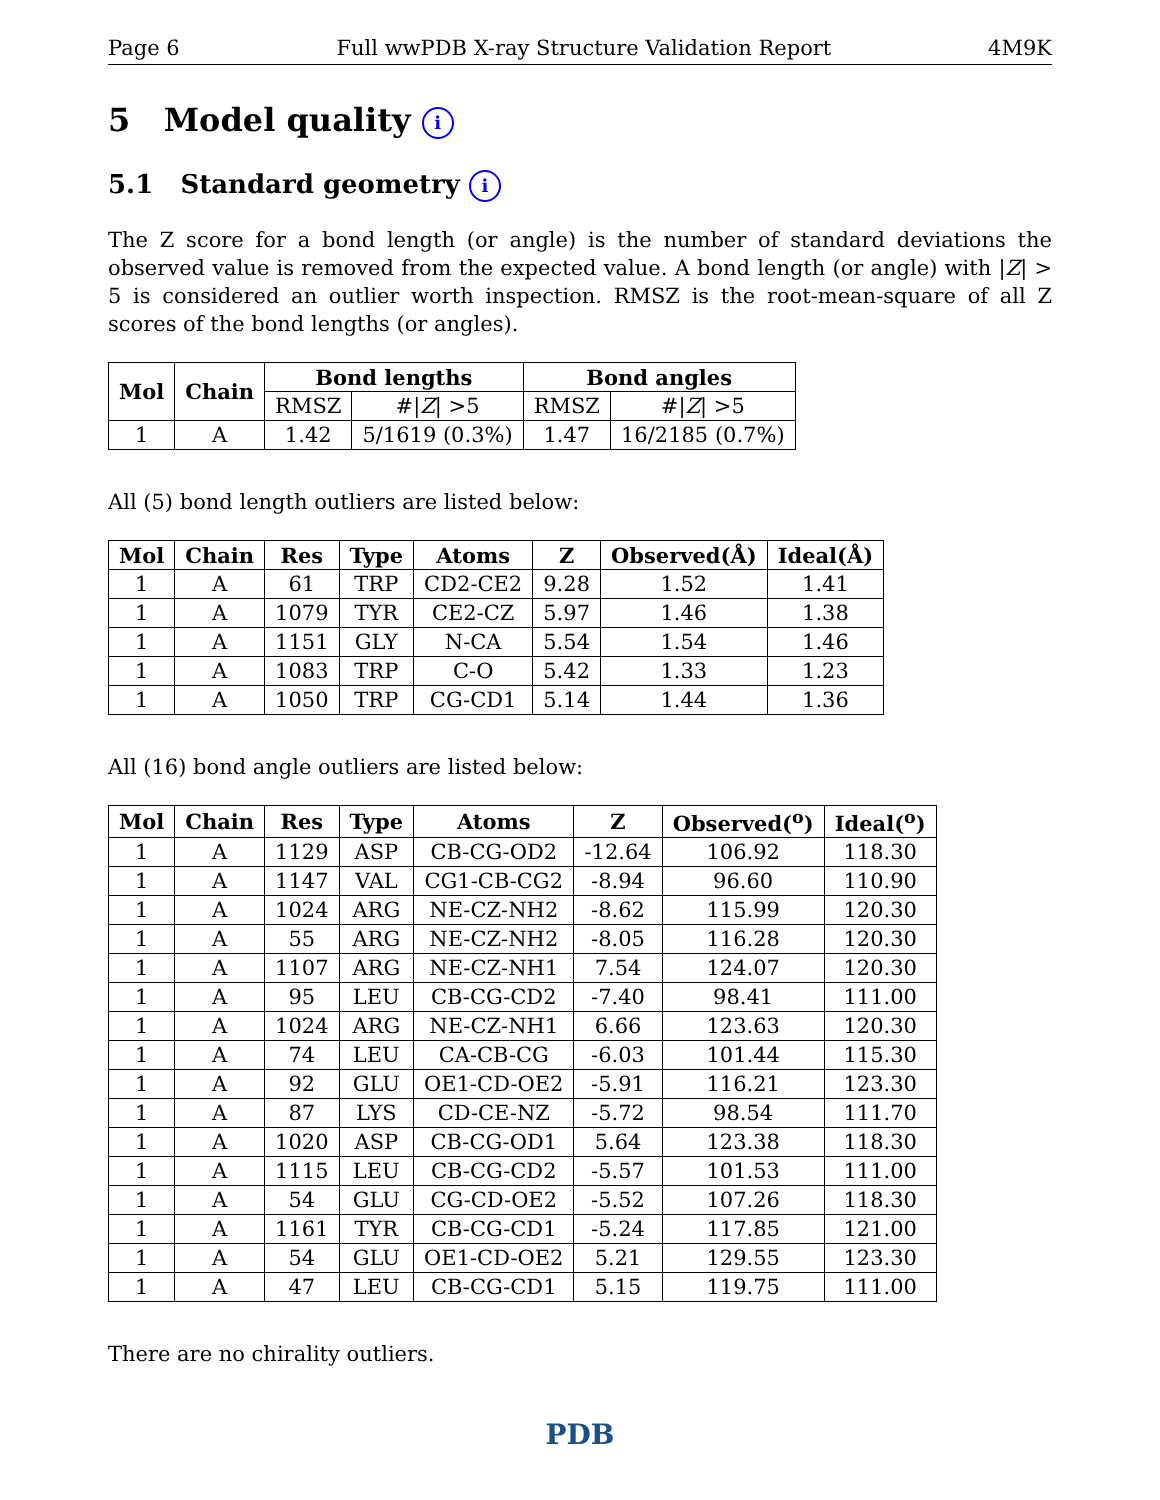Page 6 Full wwPDB X-ray Structure Validation Report 4M9K
5 Model quality i
5.1 Standard geometry i
The Z score for a bond length (or angle) is the number of standard deviations the observed value is removed from the expected value. A bond length (or angle) with |Z| > 5 is considered an outlier worth inspection. RMSZ is the root-mean-square of all Z scores of the bond lengths (or angles).
| Mol | Chain | Bond lengths | | Bond angles | |
| --- | --- | --- | --- | --- | --- |
| | | RMSZ | #/ Z / >5 | RMSZ | #/ Z / >5 |
| 1 | A | 1.42 | 5/1619 (0.3%) | 1.47 | 16/2185 (0.7%) |
All (5) bond length outliers are listed below:
| Mol | Chain | Res | Type | Atoms | Z | Observed(Å) | Ideal(Å) |
| --- | --- | --- | --- | --- | --- | --- | --- |
| 1 | A | 61 | TRP | CD2-CE2 | 9.28 | 1.52 | 1.41 |
| 1 | A | 1079 | TYR | CE2-CZ | 5.97 | 1.46 | 1.38 |
| 1 | A | 1151 | GLY | N-CA | 5.54 | 1.54 | 1.46 |
| 1 | A | 1083 | TRP | C-O | 5.42 | 1.33 | 1.23 |
| 1 | A | 1050 | TRP | CG-CD1 | 5.14 | 1.44 | 1.36 |
All (16) bond angle outliers are listed below:
| Mol | Chain | Res | Type | Atoms | Z | Observed(<sup>o</sup>) | Ideal(<sup>o</sup>) |
| --- | --- | --- | --- | --- | --- | --- | --- |
| 1 | A | 1129 | ASP | CB-CG-OD2 | -12.64 | 106.92 | 118.30 |
| 1 | A | 1147 | VAL | CG1-CB-CG2 | -8.94 | 96.60 | 110.90 |
| 1 | A | 1024 | ARG | NE-CZ-NH2 | -8.62 | 115.99 | 120.30 |
| 1 | A | 55 | ARG | NE-CZ-NH2 | -8.05 | 116.28 | 120.30 |
| 1 | A | 1107 | ARG | NE-CZ-NH1 | 7.54 | 124.07 | 120.30 |
| 1 | A | 95 | LEU | CB-CG-CD2 | -7.40 | 98.41 | 111.00 |
| 1 | A | 1024 | ARG | NE-CZ-NH1 | 6.66 | 123.63 | 120.30 |
| 1 | A | 74 | LEU | CA-CB-CG | -6.03 | 101.44 | 115.30 |
| 1 | A | 92 | GLU | OE1-CD-OE2 | -5.91 | 116.21 | 123.30 |
| 1 | A | 87 | LYS | CD-CE-NZ | -5.72 | 98.54 | 111.70 |
| 1 | A | 1020 | ASP | CB-CG-OD1 | 5.64 | 123.38 | 118.30 |
| 1 | A | 1115 | LEU | CB-CG-CD2 | -5.57 | 101.53 | 111.00 |
| 1 | A | 54 | GLU | CG-CD-OE2 | -5.52 | 107.26 | 118.30 |
| 1 | A | 1161 | TYR | CB-CG-CD1 | -5.24 | 117.85 | 121.00 |
| 1 | A | 54 | GLU | OE1-CD-OE2 | 5.21 | 129.55 | 123.30 |
| 1 | A | 47 | LEU | CB-CG-CD1 | 5.15 | 119.75 | 111.00 |
There are no chirality outliers.
PDB